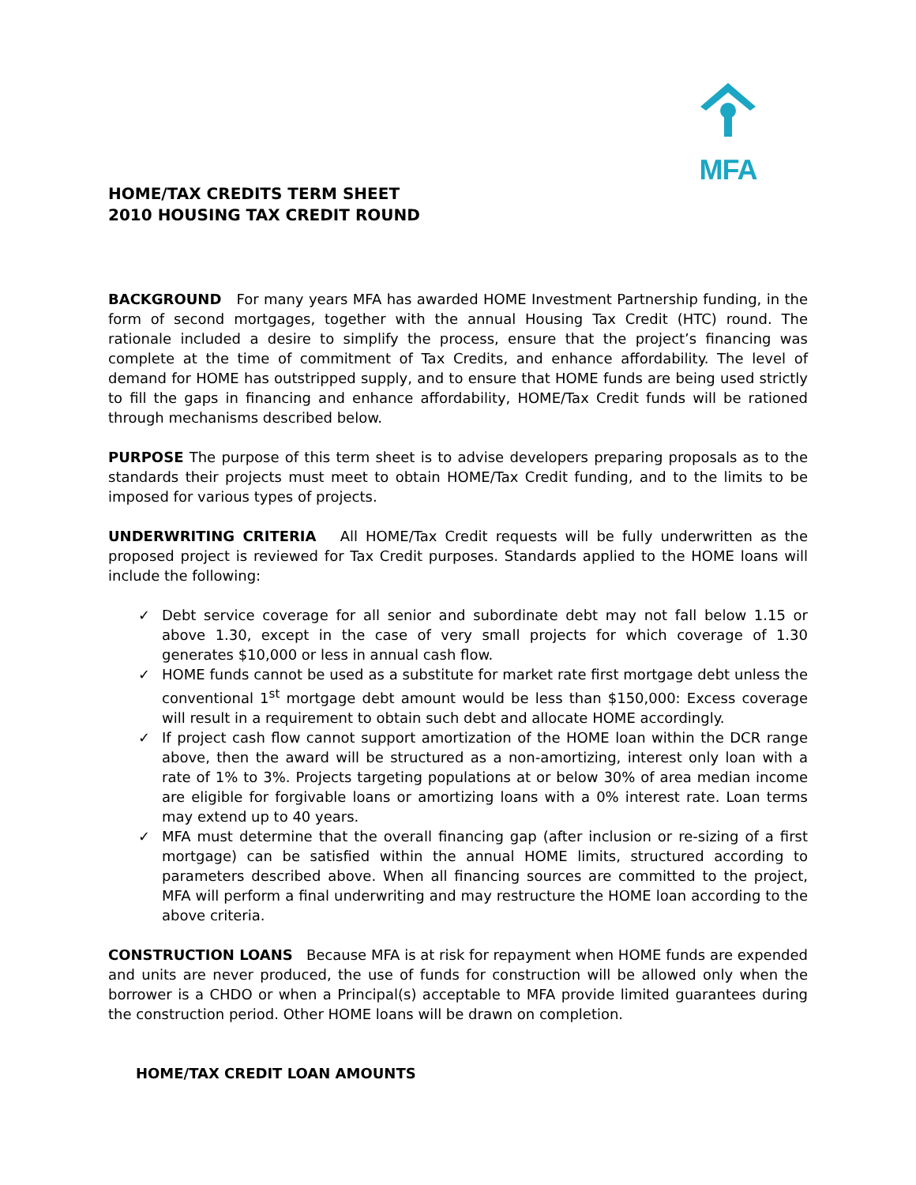MFA
HOME/TAX CREDITS TERM SHEET
2010 HOUSING TAX CREDIT ROUND
BACKGROUND For many years MFA has awarded HOME Investment Partnership funding, in the form of second mortgages, together with the annual Housing Tax Credit (HTC) round. The rationale included a desire to simplify the process, ensure that the project’s financing was complete at the time of commitment of Tax Credits, and enhance affordability. The level of demand for HOME has outstripped supply, and to ensure that HOME funds are being used strictly to fill the gaps in financing and enhance affordability, HOME/Tax Credit funds will be rationed through mechanisms described below.
PURPOSE The purpose of this term sheet is to advise developers preparing proposals as to the standards their projects must meet to obtain HOME/Tax Credit funding, and to the limits to be imposed for various types of projects.
UNDERWRITING CRITERIA All HOME/Tax Credit requests will be fully underwritten as the proposed project is reviewed for Tax Credit purposes. Standards applied to the HOME loans will include the following:
✓ Debt service coverage for all senior and subordinate debt may not fall below 1.15 or above 1.30, except in the case of very small projects for which coverage of 1.30 generates $10,000 or less in annual cash flow.
✓ HOME funds cannot be used as a substitute for market rate first mortgage debt unless the conventional 1<sup>st</sup> mortgage debt amount would be less than $150,000: Excess coverage will result in a requirement to obtain such debt and allocate HOME accordingly.
✓ If project cash flow cannot support amortization of the HOME loan within the DCR range above, then the award will be structured as a non-amortizing, interest only loan with a rate of 1% to 3%. Projects targeting populations at or below 30% of area median income are eligible for forgivable loans or amortizing loans with a 0% interest rate. Loan terms may extend up to 40 years.
✓ MFA must determine that the overall financing gap (after inclusion or re-sizing of a first mortgage) can be satisfied within the annual HOME limits, structured according to parameters described above. When all financing sources are committed to the project, MFA will perform a final underwriting and may restructure the HOME loan according to the above criteria.
CONSTRUCTION LOANS Because MFA is at risk for repayment when HOME funds are expended and units are never produced, the use of funds for construction will be allowed only when the borrower is a CHDO or when a Principal(s) acceptable to MFA provide limited guarantees during the construction period. Other HOME loans will be drawn on completion.
HOME/TAX CREDIT LOAN AMOUNTS